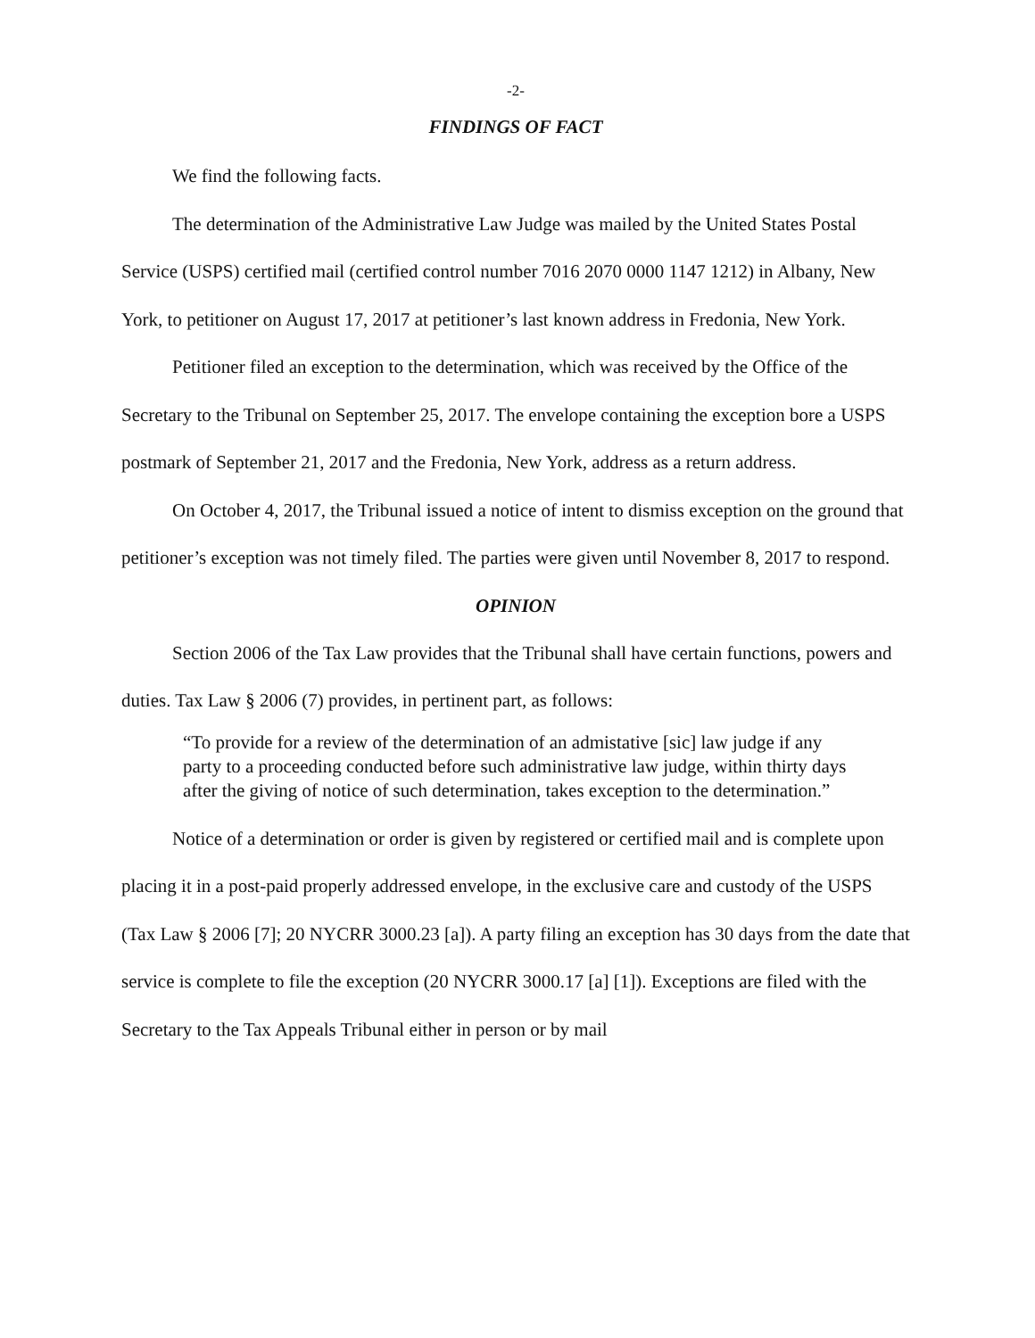-2-
FINDINGS OF FACT
We find the following facts.
The determination of the Administrative Law Judge was mailed by the United States Postal Service (USPS) certified mail (certified control number 7016 2070 0000 1147 1212) in Albany, New York, to petitioner on August 17, 2017 at petitioner’s last known address in Fredonia, New York.
Petitioner filed an exception to the determination, which was received by the Office of the Secretary to the Tribunal on September 25, 2017. The envelope containing the exception bore a USPS postmark of September 21, 2017 and the Fredonia, New York, address as a return address.
On October 4, 2017, the Tribunal issued a notice of intent to dismiss exception on the ground that petitioner’s exception was not timely filed. The parties were given until November 8, 2017 to respond.
OPINION
Section 2006 of the Tax Law provides that the Tribunal shall have certain functions, powers and duties. Tax Law § 2006 (7) provides, in pertinent part, as follows:
“To provide for a review of the determination of an admistative [sic] law judge if any party to a proceeding conducted before such administrative law judge, within thirty days after the giving of notice of such determination, takes exception to the determination.”
Notice of a determination or order is given by registered or certified mail and is complete upon placing it in a post-paid properly addressed envelope, in the exclusive care and custody of the USPS (Tax Law § 2006 [7]; 20 NYCRR 3000.23 [a]). A party filing an exception has 30 days from the date that service is complete to file the exception (20 NYCRR 3000.17 [a] [1]). Exceptions are filed with the Secretary to the Tax Appeals Tribunal either in person or by mail